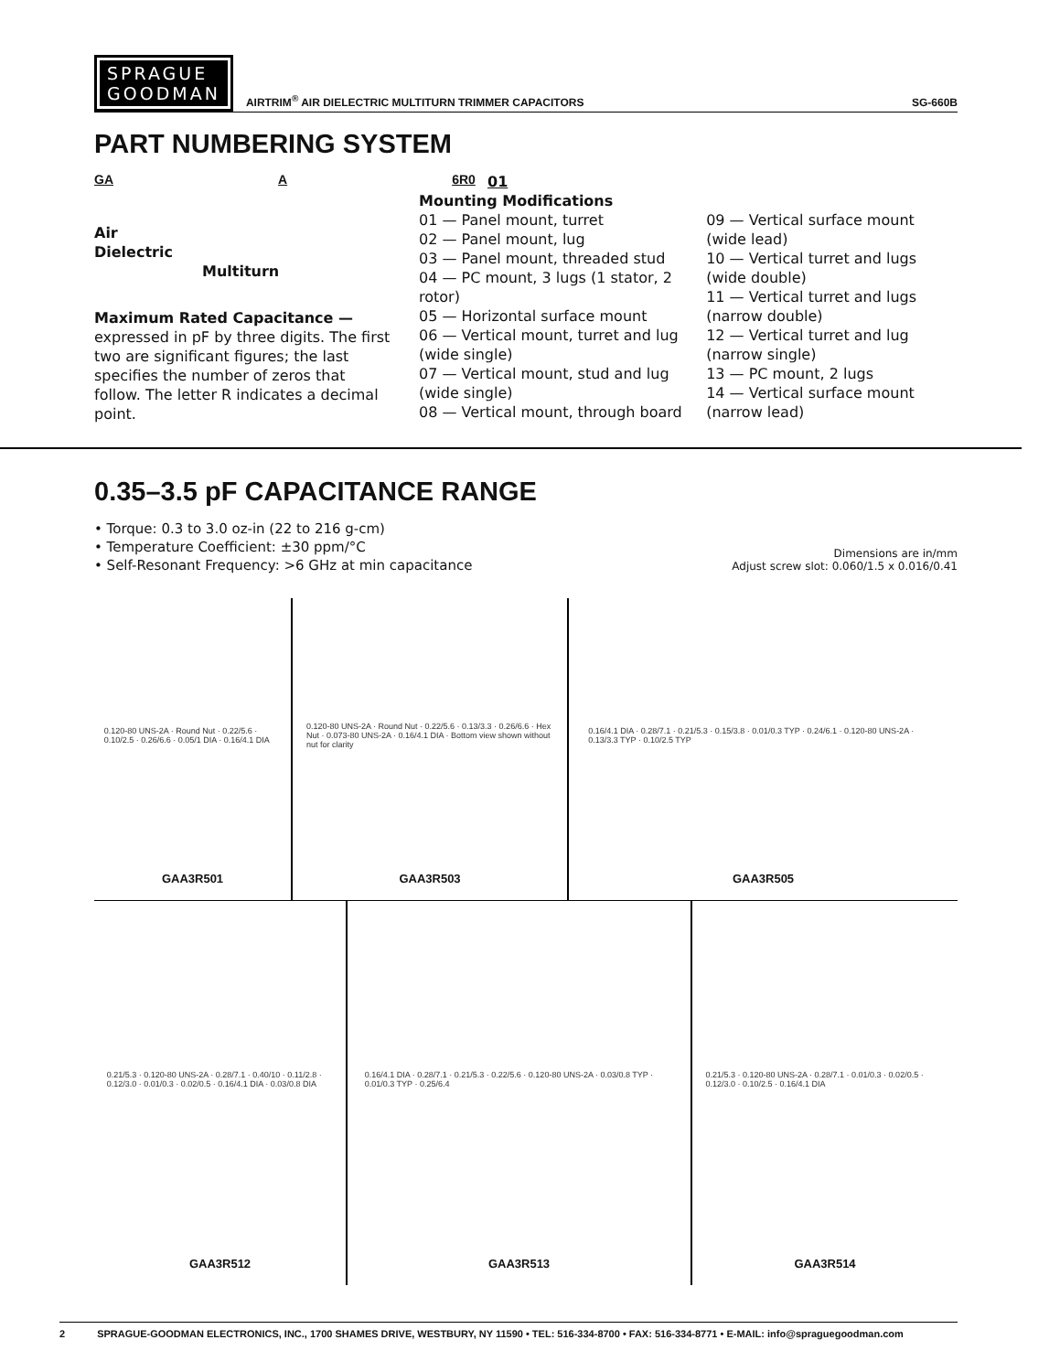SPRAGUE
GOODMAN
AIRTRIM<sup>®</sup> AIR DIELECTRIC MULTITURN TRIMMER CAPACITORS SG-660B
PART NUMBERING SYSTEM
GA A 6R0
Air
Dielectric
Multiturn
Maximum Rated Capacitance —
expressed in pF by three digits. The first two are significant figures; the last specifies the number of zeros that follow. The letter R indicates a decimal point.
01
Mounting Modifications
01 — Panel mount, turret
02 — Panel mount, lug
03 — Panel mount, threaded stud
04 — PC mount, 3 lugs (1 stator, 2 rotor)
05 — Horizontal surface mount
06 — Vertical mount, turret and lug (wide single)
07 — Vertical mount, stud and lug (wide single)
08 — Vertical mount, through board
09 — Vertical surface mount (wide lead)
10 — Vertical turret and lugs (wide double)
11 — Vertical turret and lugs (narrow double)
12 — Vertical turret and lug (narrow single)
13 — PC mount, 2 lugs
14 — Vertical surface mount (narrow lead)
0.35–3.5 pF CAPACITANCE RANGE
• Torque: 0.3 to 3.0 oz-in (22 to 216 g-cm)
• Temperature Coefficient: ±30 ppm/°C
• Self-Resonant Frequency: >6 GHz at min capacitance
Dimensions are in/mm
Adjust screw slot: 0.060/1.5 x 0.016/0.41
0.120-80 UNS-2A · Round Nut · 0.22/5.6 · 0.10/2.5 · 0.26/6.6 · 0.05/1 DIA · 0.16/4.1 DIA
GAA3R501
0.120-80 UNS-2A · Round Nut · 0.22/5.6 · 0.13/3.3 · 0.26/6.6 · Hex Nut · 0.073-80 UNS-2A · 0.16/4.1 DIA · Bottom view shown without nut for clarity
GAA3R503
0.16/4.1 DIA · 0.28/7.1 · 0.21/5.3 · 0.15/3.8 · 0.01/0.3 TYP · 0.24/6.1 · 0.120-80 UNS-2A · 0.13/3.3 TYP · 0.10/2.5 TYP
GAA3R505
0.21/5.3 · 0.120-80 UNS-2A · 0.28/7.1 · 0.40/10 · 0.11/2.8 · 0.12/3.0 · 0.01/0.3 · 0.02/0.5 · 0.16/4.1 DIA · 0.03/0.8 DIA
GAA3R512
0.16/4.1 DIA · 0.28/7.1 · 0.21/5.3 · 0.22/5.6 · 0.120-80 UNS-2A · 0.03/0.8 TYP · 0.01/0.3 TYP · 0.25/6.4
GAA3R513
0.21/5.3 · 0.120-80 UNS-2A · 0.28/7.1 · 0.01/0.3 · 0.02/0.5 · 0.12/3.0 · 0.10/2.5 · 0.16/4.1 DIA
GAA3R514
2 SPRAGUE-GOODMAN ELECTRONICS, INC., 1700 SHAMES DRIVE, WESTBURY, NY 11590 • TEL: 516-334-8700 • FAX: 516-334-8771 • E-MAIL: info@spraguegoodman.com